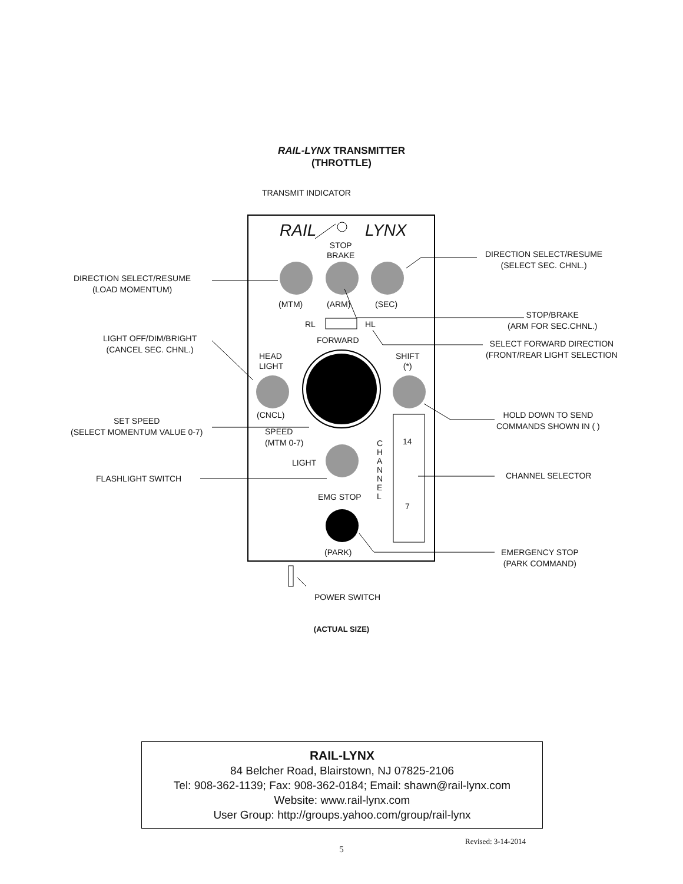RAIL-LYNX TRANSMITTER
(THROTTLE)
TRANSMIT INDICATOR
RAIL LYNX
STOP
BRAKE
(MTM) (ARM) (SEC)
RL HL
FORWARD
HEAD
LIGHT
SHIFT
(*)
(CNCL)
SPEED
(MTM 0-7)
LIGHT
EMG STOP
(PARK)
C
H
A
N
N
E
L
14
7
DIRECTION SELECT/RESUME
(LOAD MOMENTUM)
LIGHT OFF/DIM/BRIGHT
(CANCEL SEC. CHNL.)
SET SPEED
(SELECT MOMENTUM VALUE 0-7)
FLASHLIGHT SWITCH
DIRECTION SELECT/RESUME
(SELECT SEC. CHNL.)
STOP/BRAKE
(ARM FOR SEC.CHNL.)
SELECT FORWARD DIRECTION
(FRONT/REAR LIGHT SELECTION
HOLD DOWN TO SEND
COMMANDS SHOWN IN ( )
CHANNEL SELECTOR
EMERGENCY STOP
(PARK COMMAND)
POWER SWITCH
(ACTUAL SIZE)
RAIL-LYNX
84 Belcher Road, Blairstown, NJ 07825-2106
Tel: 908-362-1139; Fax: 908-362-0184; Email: shawn@rail-lynx.com
Website: www.rail-lynx.com
User Group: http://groups.yahoo.com/group/rail-lynx
Revised: 3-14-2014
5